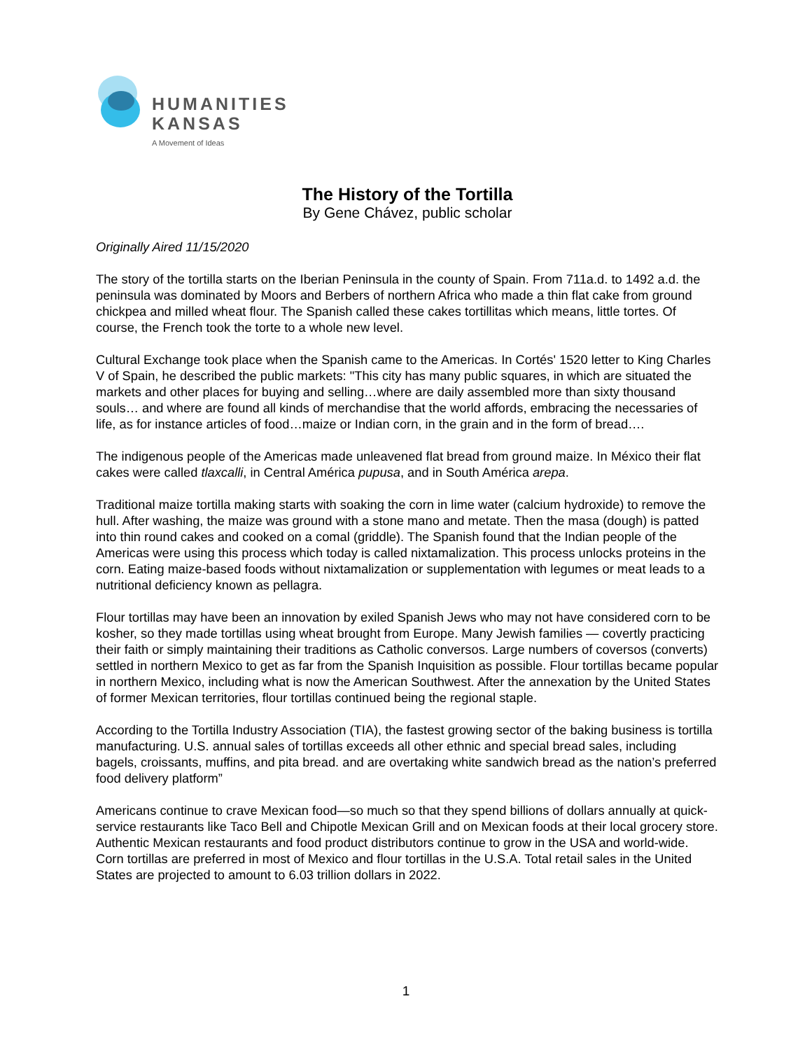HUMANITIES
KANSAS
A Movement of Ideas
The History of the Tortilla
By Gene Chávez, public scholar
Originally Aired 11/15/2020
The story of the tortilla starts on the Iberian Peninsula in the county of Spain. From 711a.d. to 1492 a.d. the peninsula was dominated by Moors and Berbers of northern Africa who made a thin flat cake from ground chickpea and milled wheat flour. The Spanish called these cakes tortillitas which means, little tortes. Of course, the French took the torte to a whole new level.
Cultural Exchange took place when the Spanish came to the Americas. In Cortés' 1520 letter to King Charles V of Spain, he described the public markets: "This city has many public squares, in which are situated the markets and other places for buying and selling…where are daily assembled more than sixty thousand souls… and where are found all kinds of merchandise that the world affords, embracing the necessaries of life, as for instance articles of food…maize or Indian corn, in the grain and in the form of bread….
The indigenous people of the Americas made unleavened flat bread from ground maize. In México their flat cakes were called tlaxcalli, in Central América pupusa, and in South América arepa.
Traditional maize tortilla making starts with soaking the corn in lime water (calcium hydroxide) to remove the hull. After washing, the maize was ground with a stone mano and metate. Then the masa (dough) is patted into thin round cakes and cooked on a comal (griddle). The Spanish found that the Indian people of the Americas were using this process which today is called nixtamalization. This process unlocks proteins in the corn. Eating maize-based foods without nixtamalization or supplementation with legumes or meat leads to a nutritional deficiency known as pellagra.
Flour tortillas may have been an innovation by exiled Spanish Jews who may not have considered corn to be kosher, so they made tortillas using wheat brought from Europe. Many Jewish families — covertly practicing their faith or simply maintaining their traditions as Catholic conversos. Large numbers of coversos (converts) settled in northern Mexico to get as far from the Spanish Inquisition as possible. Flour tortillas became popular in northern Mexico, including what is now the American Southwest. After the annexation by the United States of former Mexican territories, flour tortillas continued being the regional staple.
According to the Tortilla Industry Association (TIA), the fastest growing sector of the baking business is tortilla manufacturing. U.S. annual sales of tortillas exceeds all other ethnic and special bread sales, including bagels, croissants, muffins, and pita bread. and are overtaking white sandwich bread as the nation’s preferred food delivery platform”
Americans continue to crave Mexican food—so much so that they spend billions of dollars annually at quick-service restaurants like Taco Bell and Chipotle Mexican Grill and on Mexican foods at their local grocery store. Authentic Mexican restaurants and food product distributors continue to grow in the USA and world-wide. Corn tortillas are preferred in most of Mexico and flour tortillas in the U.S.A. Total retail sales in the United States are projected to amount to 6.03 trillion dollars in 2022.
1